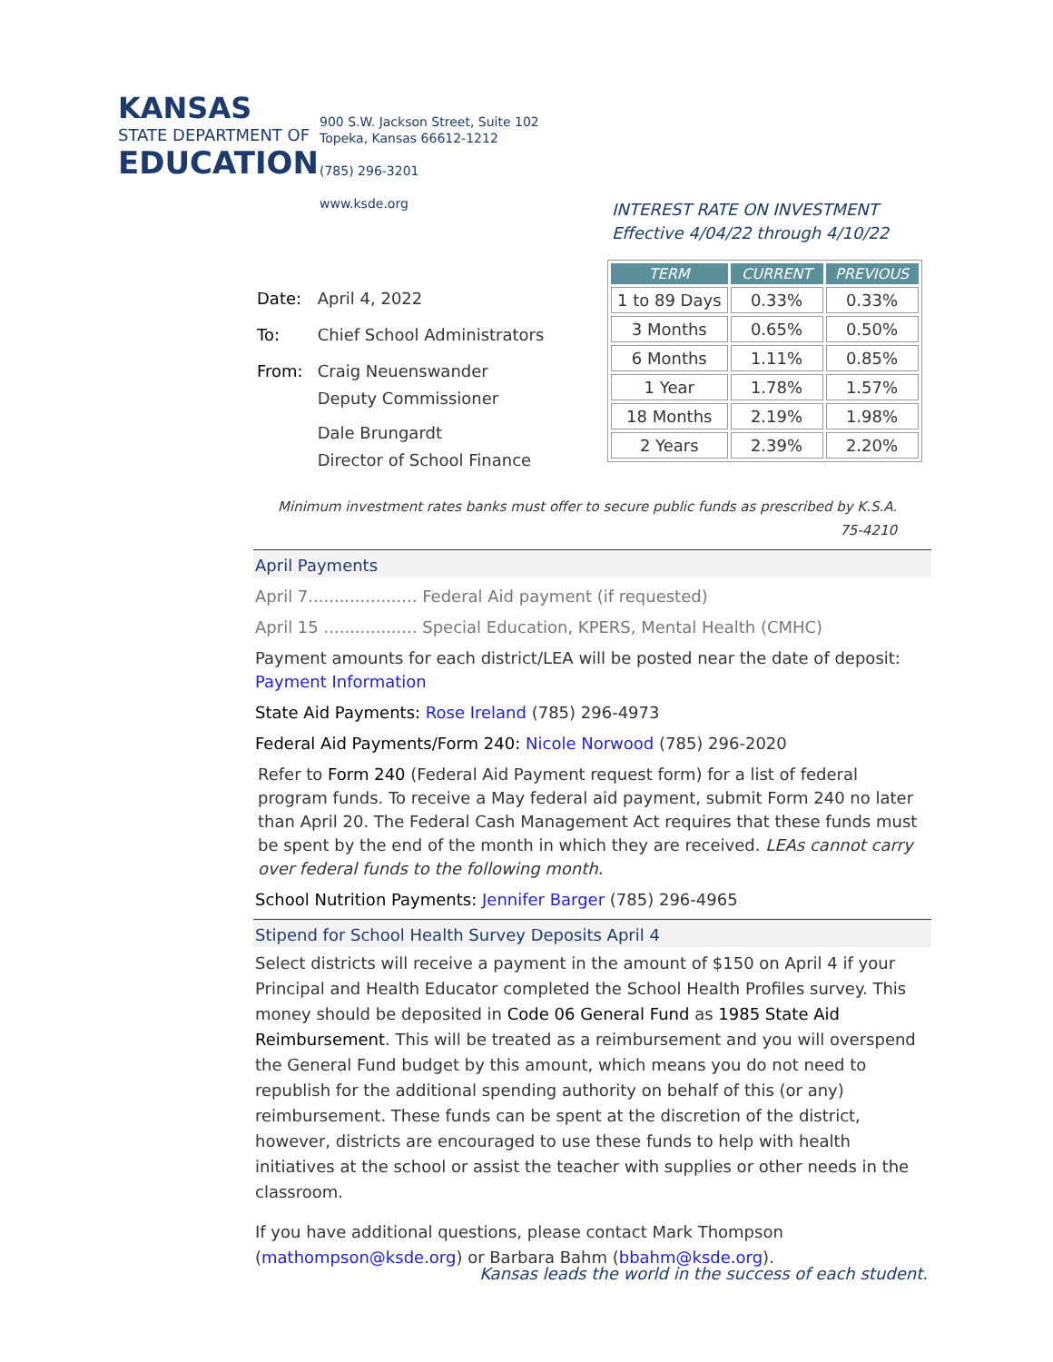KANSAS
STATE DEPARTMENT OF
EDUCATION
900 S.W. Jackson Street, Suite 102
Topeka, Kansas 66612-1212
(785) 296-3201
www.ksde.org
INTEREST RATE ON INVESTMENT
Effective 4/04/22 through 4/10/22
| Date: | April 4, 2022 |
| To: | Chief School Administrators |
| From: | Craig Neuenswander Deputy Commissioner Dale Brungardt Director of School Finance |
| TERM | CURRENT | PREVIOUS |
| --- | --- | --- |
| 1 to 89 Days | 0.33% | 0.33% |
| 3 Months | 0.65% | 0.50% |
| 6 Months | 1.11% | 0.85% |
| 1 Year | 1.78% | 1.57% |
| 18 Months | 2.19% | 1.98% |
| 2 Years | 2.39% | 2.20% |
Minimum investment rates banks must offer to secure public funds as prescribed by K.S.A. 75-4210
April Payments
April 7..................... Federal Aid payment (if requested)
April 15 .................. Special Education, KPERS, Mental Health (CMHC)
Payment amounts for each district/LEA will be posted near the date of deposit: Payment Information
State Aid Payments: Rose Ireland (785) 296-4973
Federal Aid Payments/Form 240: Nicole Norwood (785) 296-2020
Refer to Form 240 (Federal Aid Payment request form) for a list of federal program funds. To receive a May federal aid payment, submit Form 240 no later than April 20. The Federal Cash Management Act requires that these funds must be spent by the end of the month in which they are received. LEAs cannot carry over federal funds to the following month.
School Nutrition Payments: Jennifer Barger (785) 296-4965
Stipend for School Health Survey Deposits April 4
Select districts will receive a payment in the amount of $150 on April 4 if your Principal and Health Educator completed the School Health Profiles survey. This money should be deposited in Code 06 General Fund as 1985 State Aid Reimbursement. This will be treated as a reimbursement and you will overspend the General Fund budget by this amount, which means you do not need to republish for the additional spending authority on behalf of this (or any) reimbursement. These funds can be spent at the discretion of the district, however, districts are encouraged to use these funds to help with health initiatives at the school or assist the teacher with supplies or other needs in the classroom.
If you have additional questions, please contact Mark Thompson (mathompson@ksde.org) or Barbara Bahm (bbahm@ksde.org).
Kansas leads the world in the success of each student.